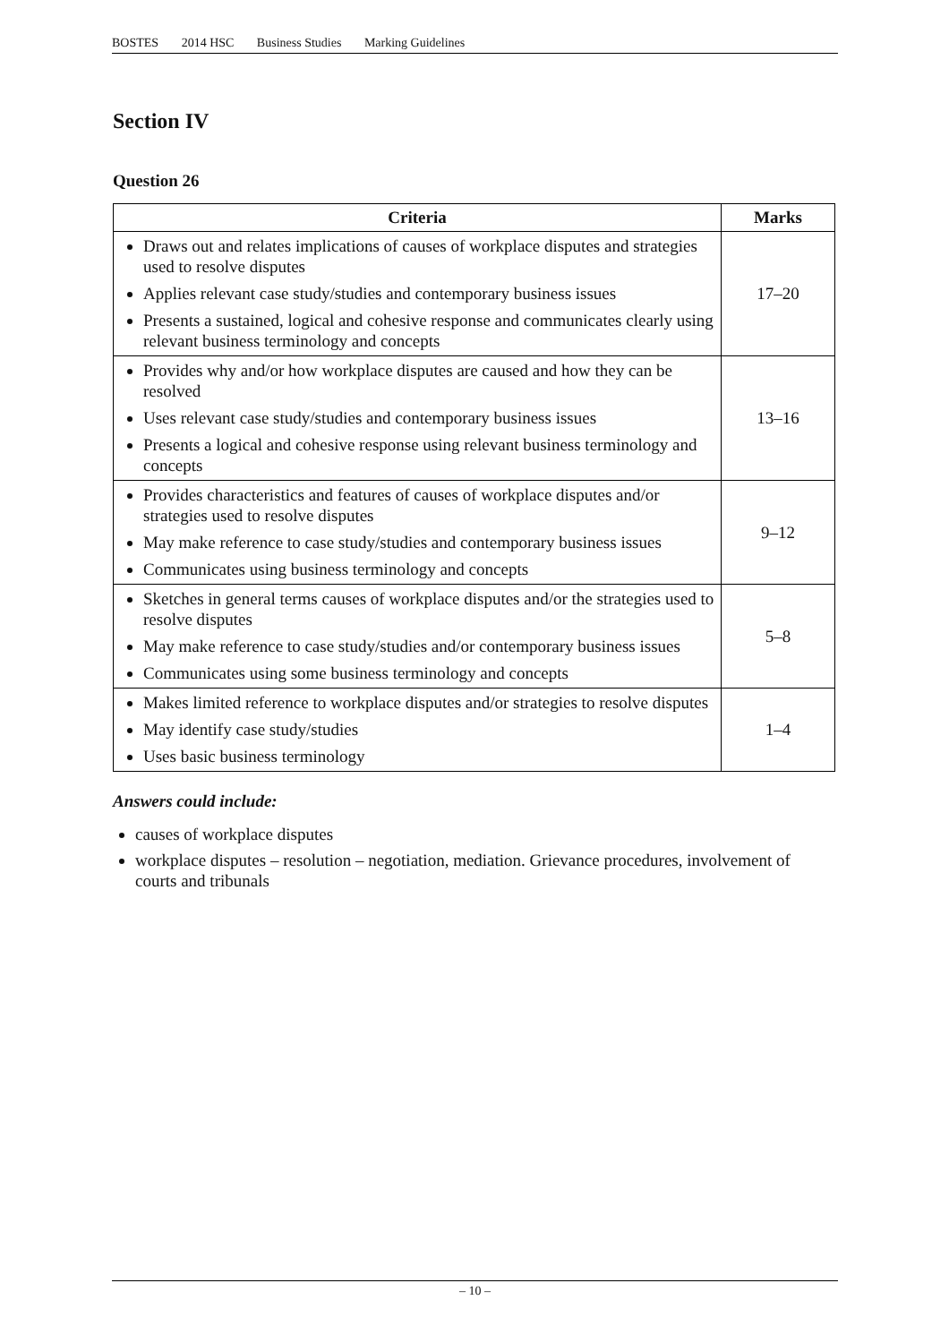BOSTES 2014 HSC Business Studies Marking Guidelines
Section IV
Question 26
| Criteria | Marks |
| --- | --- |
| Draws out and relates implications of causes of workplace disputes and strategies used to resolve disputes Applies relevant case study/studies and contemporary business issues Presents a sustained, logical and cohesive response and communicates clearly using relevant business terminology and concepts | 17–20 |
| Provides why and/or how workplace disputes are caused and how they can be resolved Uses relevant case study/studies and contemporary business issues Presents a logical and cohesive response using relevant business terminology and concepts | 13–16 |
| Provides characteristics and features of causes of workplace disputes and/or strategies used to resolve disputes May make reference to case study/studies and contemporary business issues Communicates using business terminology and concepts | 9–12 |
| Sketches in general terms causes of workplace disputes and/or the strategies used to resolve disputes May make reference to case study/studies and/or contemporary business issues Communicates using some business terminology and concepts | 5–8 |
| Makes limited reference to workplace disputes and/or strategies to resolve disputes May identify case study/studies Uses basic business terminology | 1–4 |
Answers could include:
causes of workplace disputes
workplace disputes – resolution – negotiation, mediation. Grievance procedures, involvement of courts and tribunals
– 10 –